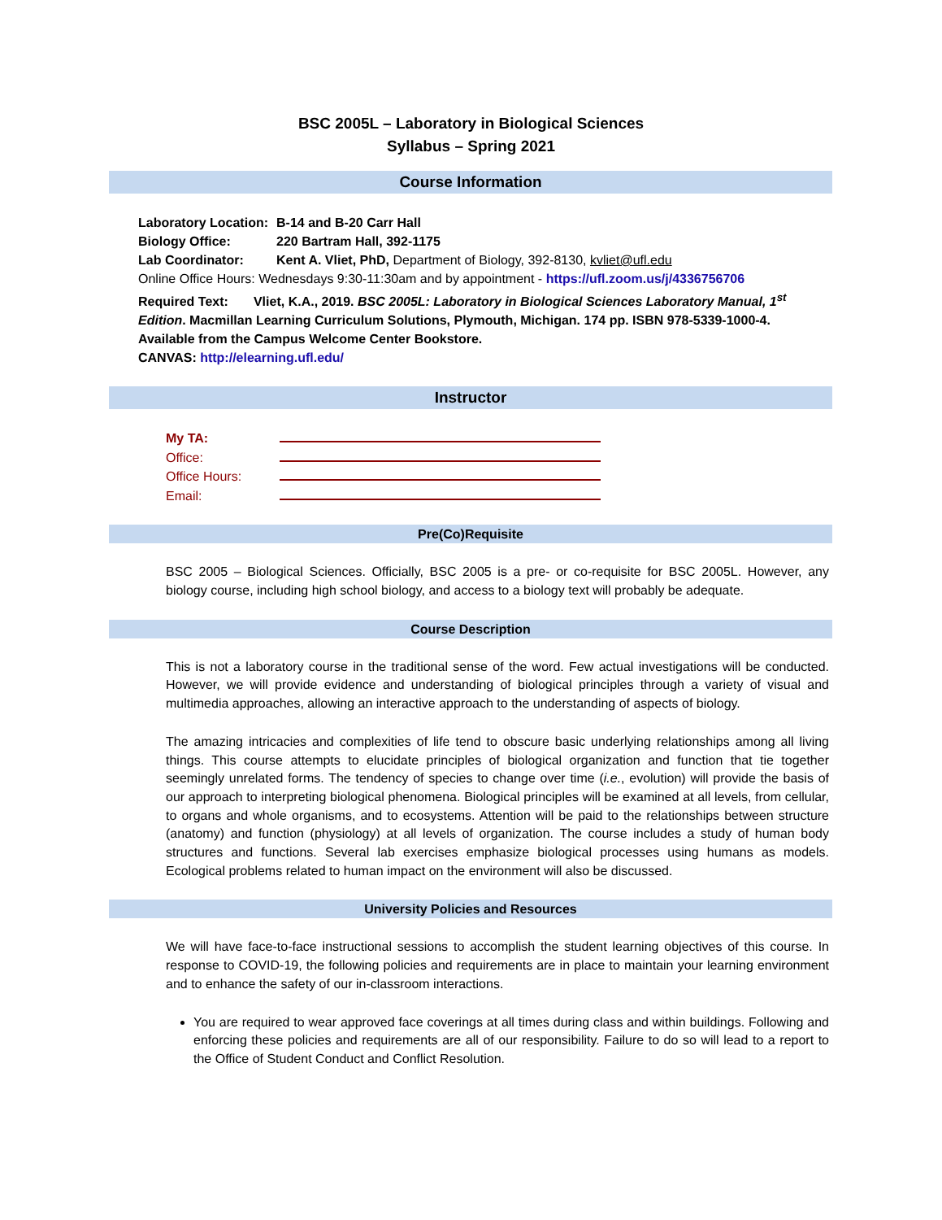BSC 2005L – Laboratory in Biological Sciences
Syllabus – Spring 2021
Course Information
Laboratory Location: B-14 and B-20 Carr Hall
Biology Office: 220 Bartram Hall, 392-1175
Lab Coordinator: Kent A. Vliet, PhD, Department of Biology, 392-8130, kvliet@ufl.edu
Online Office Hours: Wednesdays 9:30-11:30am and by appointment - https://ufl.zoom.us/j/4336756706
Required Text: Vliet, K.A., 2019. BSC 2005L: Laboratory in Biological Sciences Laboratory Manual, 1<sup>st</sup> Edition. Macmillan Learning Curriculum Solutions, Plymouth, Michigan. 174 pp. ISBN 978-5339-1000-4. Available from the Campus Welcome Center Bookstore.
CANVAS: http://elearning.ufl.edu/
Instructor
My TA:
Office:
Office Hours:
Email:
Pre(Co)Requisite
BSC 2005 – Biological Sciences. Officially, BSC 2005 is a pre- or co-requisite for BSC 2005L. However, any biology course, including high school biology, and access to a biology text will probably be adequate.
Course Description
This is not a laboratory course in the traditional sense of the word. Few actual investigations will be conducted. However, we will provide evidence and understanding of biological principles through a variety of visual and multimedia approaches, allowing an interactive approach to the understanding of aspects of biology.
The amazing intricacies and complexities of life tend to obscure basic underlying relationships among all living things. This course attempts to elucidate principles of biological organization and function that tie together seemingly unrelated forms. The tendency of species to change over time (i.e., evolution) will provide the basis of our approach to interpreting biological phenomena. Biological principles will be examined at all levels, from cellular, to organs and whole organisms, and to ecosystems. Attention will be paid to the relationships between structure (anatomy) and function (physiology) at all levels of organization. The course includes a study of human body structures and functions. Several lab exercises emphasize biological processes using humans as models. Ecological problems related to human impact on the environment will also be discussed.
University Policies and Resources
We will have face-to-face instructional sessions to accomplish the student learning objectives of this course. In response to COVID-19, the following policies and requirements are in place to maintain your learning environment and to enhance the safety of our in-classroom interactions.
You are required to wear approved face coverings at all times during class and within buildings. Following and enforcing these policies and requirements are all of our responsibility. Failure to do so will lead to a report to the Office of Student Conduct and Conflict Resolution.